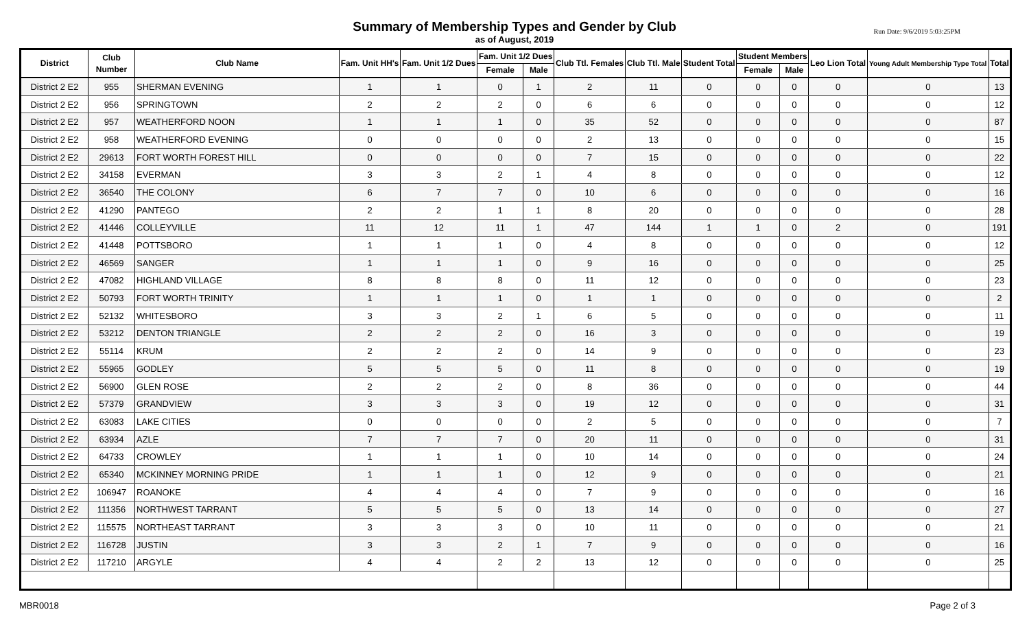Summary of Membership Types and Gender by Club
as of August, 2019
Run Date: 9/6/2019 5:03:25PM
| District | Club Number | Club Name | Fam. Unit HH's | Fam. Unit 1/2 Dues | Fam. Unit 1/2 Dues | | Club Ttl. Females | Club Ttl. Male | Student Total | Student Members | | Leo Lion Total | Young Adult Membership Type Total | Total |
| --- | --- | --- | --- | --- | --- | --- | --- | --- | --- | --- | --- | --- | --- | --- |
| | | | | | Female | Male | | | | Female | Male | | | |
| District 2 E2 | 955 | SHERMAN EVENING | 1 | 1 | 0 | 1 | 2 | 11 | 0 | 0 | 0 | 0 | 0 | 13 |
| District 2 E2 | 956 | SPRINGTOWN | 2 | 2 | 2 | 0 | 6 | 6 | 0 | 0 | 0 | 0 | 0 | 12 |
| District 2 E2 | 957 | WEATHERFORD NOON | 1 | 1 | 1 | 0 | 35 | 52 | 0 | 0 | 0 | 0 | 0 | 87 |
| District 2 E2 | 958 | WEATHERFORD EVENING | 0 | 0 | 0 | 0 | 2 | 13 | 0 | 0 | 0 | 0 | 0 | 15 |
| District 2 E2 | 29613 | FORT WORTH FOREST HILL | 0 | 0 | 0 | 0 | 7 | 15 | 0 | 0 | 0 | 0 | 0 | 22 |
| District 2 E2 | 34158 | EVERMAN | 3 | 3 | 2 | 1 | 4 | 8 | 0 | 0 | 0 | 0 | 0 | 12 |
| District 2 E2 | 36540 | THE COLONY | 6 | 7 | 7 | 0 | 10 | 6 | 0 | 0 | 0 | 0 | 0 | 16 |
| District 2 E2 | 41290 | PANTEGO | 2 | 2 | 1 | 1 | 8 | 20 | 0 | 0 | 0 | 0 | 0 | 28 |
| District 2 E2 | 41446 | COLLEYVILLE | 11 | 12 | 11 | 1 | 47 | 144 | 1 | 1 | 0 | 2 | 0 | 191 |
| District 2 E2 | 41448 | POTTSBORO | 1 | 1 | 1 | 0 | 4 | 8 | 0 | 0 | 0 | 0 | 0 | 12 |
| District 2 E2 | 46569 | SANGER | 1 | 1 | 1 | 0 | 9 | 16 | 0 | 0 | 0 | 0 | 0 | 25 |
| District 2 E2 | 47082 | HIGHLAND VILLAGE | 8 | 8 | 8 | 0 | 11 | 12 | 0 | 0 | 0 | 0 | 0 | 23 |
| District 2 E2 | 50793 | FORT WORTH TRINITY | 1 | 1 | 1 | 0 | 1 | 1 | 0 | 0 | 0 | 0 | 0 | 2 |
| District 2 E2 | 52132 | WHITESBORO | 3 | 3 | 2 | 1 | 6 | 5 | 0 | 0 | 0 | 0 | 0 | 11 |
| District 2 E2 | 53212 | DENTON TRIANGLE | 2 | 2 | 2 | 0 | 16 | 3 | 0 | 0 | 0 | 0 | 0 | 19 |
| District 2 E2 | 55114 | KRUM | 2 | 2 | 2 | 0 | 14 | 9 | 0 | 0 | 0 | 0 | 0 | 23 |
| District 2 E2 | 55965 | GODLEY | 5 | 5 | 5 | 0 | 11 | 8 | 0 | 0 | 0 | 0 | 0 | 19 |
| District 2 E2 | 56900 | GLEN ROSE | 2 | 2 | 2 | 0 | 8 | 36 | 0 | 0 | 0 | 0 | 0 | 44 |
| District 2 E2 | 57379 | GRANDVIEW | 3 | 3 | 3 | 0 | 19 | 12 | 0 | 0 | 0 | 0 | 0 | 31 |
| District 2 E2 | 63083 | LAKE CITIES | 0 | 0 | 0 | 0 | 2 | 5 | 0 | 0 | 0 | 0 | 0 | 7 |
| District 2 E2 | 63934 | AZLE | 7 | 7 | 7 | 0 | 20 | 11 | 0 | 0 | 0 | 0 | 0 | 31 |
| District 2 E2 | 64733 | CROWLEY | 1 | 1 | 1 | 0 | 10 | 14 | 0 | 0 | 0 | 0 | 0 | 24 |
| District 2 E2 | 65340 | MCKINNEY MORNING PRIDE | 1 | 1 | 1 | 0 | 12 | 9 | 0 | 0 | 0 | 0 | 0 | 21 |
| District 2 E2 | 106947 | ROANOKE | 4 | 4 | 4 | 0 | 7 | 9 | 0 | 0 | 0 | 0 | 0 | 16 |
| District 2 E2 | 111356 | NORTHWEST TARRANT | 5 | 5 | 5 | 0 | 13 | 14 | 0 | 0 | 0 | 0 | 0 | 27 |
| District 2 E2 | 115575 | NORTHEAST TARRANT | 3 | 3 | 3 | 0 | 10 | 11 | 0 | 0 | 0 | 0 | 0 | 21 |
| District 2 E2 | 116728 | JUSTIN | 3 | 3 | 2 | 1 | 7 | 9 | 0 | 0 | 0 | 0 | 0 | 16 |
| District 2 E2 | 117210 | ARGYLE | 4 | 4 | 2 | 2 | 13 | 12 | 0 | 0 | 0 | 0 | 0 | 25 |
MBR0018 Page 2 of 3